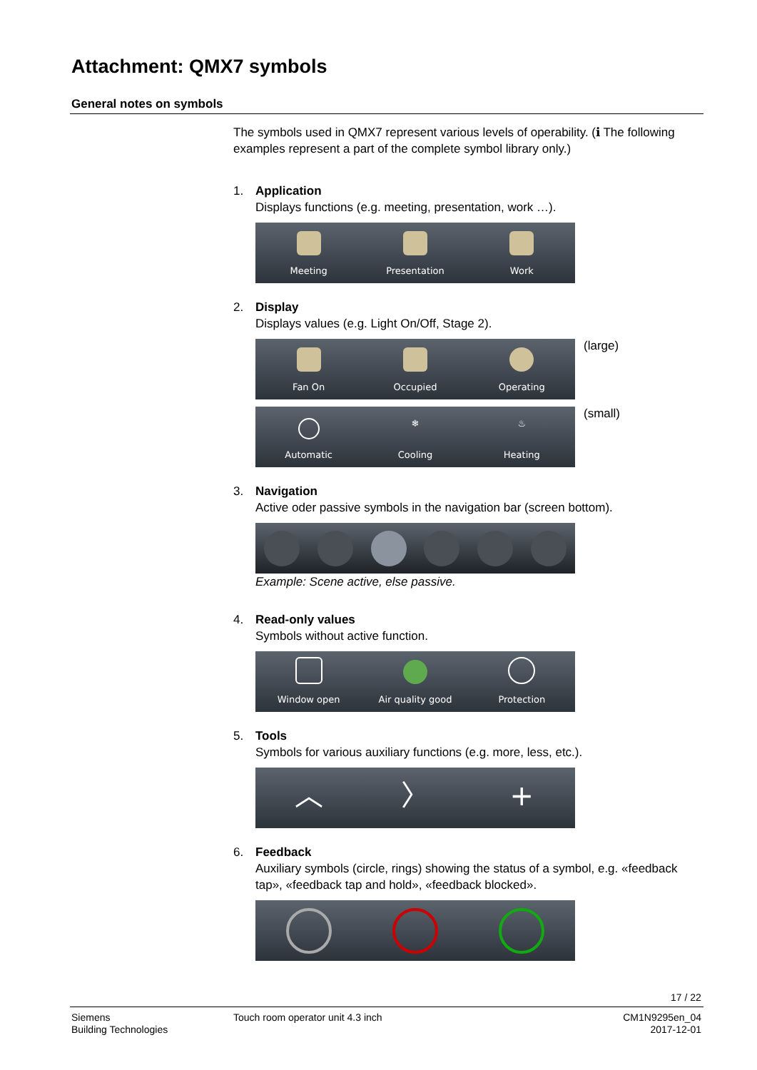Attachment: QMX7 symbols
General notes on symbols
The symbols used in QMX7 represent various levels of operability. (ℹ The following examples represent a part of the complete symbol library only.)
1. Application
Displays functions (e.g. meeting, presentation, work …).
Meeting
Presentation
Work
2. Display
Displays values (e.g. Light On/Off, Stage 2).
Fan On
Occupied
Operating
(large)
Automatic
❄
Cooling
♨
Heating
(small)
3. Navigation
Active oder passive symbols in the navigation bar (screen bottom).
Example: Scene active, else passive.
4. Read-only values
Symbols without active function.
Window open
Air quality good
Protection
5. Tools
Symbols for various auxiliary functions (e.g. more, less, etc.).
︿ 〉 +
6. Feedback
Auxiliary symbols (circle, rings) showing the status of a symbol, e.g. «feedback tap», «feedback tap and hold», «feedback blocked».
17 / 22
Siemens
Building Technologies
Touch room operator unit 4.3 inch
CM1N9295en_04
2017-12-01